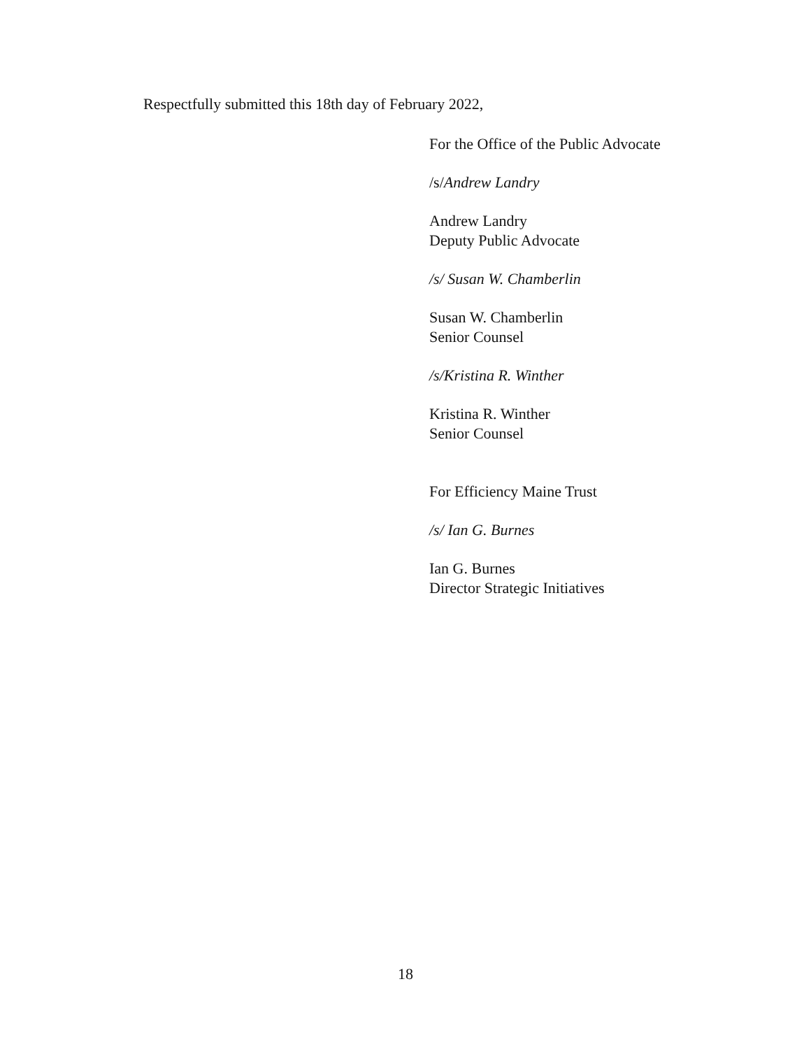Respectfully submitted this 18th day of February 2022,
For the Office of the Public Advocate
/s/Andrew Landry
Andrew Landry
Deputy Public Advocate
/s/ Susan W. Chamberlin
Susan W. Chamberlin
Senior Counsel
/s/Kristina R. Winther
Kristina R. Winther
Senior Counsel
For Efficiency Maine Trust
/s/ Ian G. Burnes
Ian G. Burnes
Director Strategic Initiatives
18